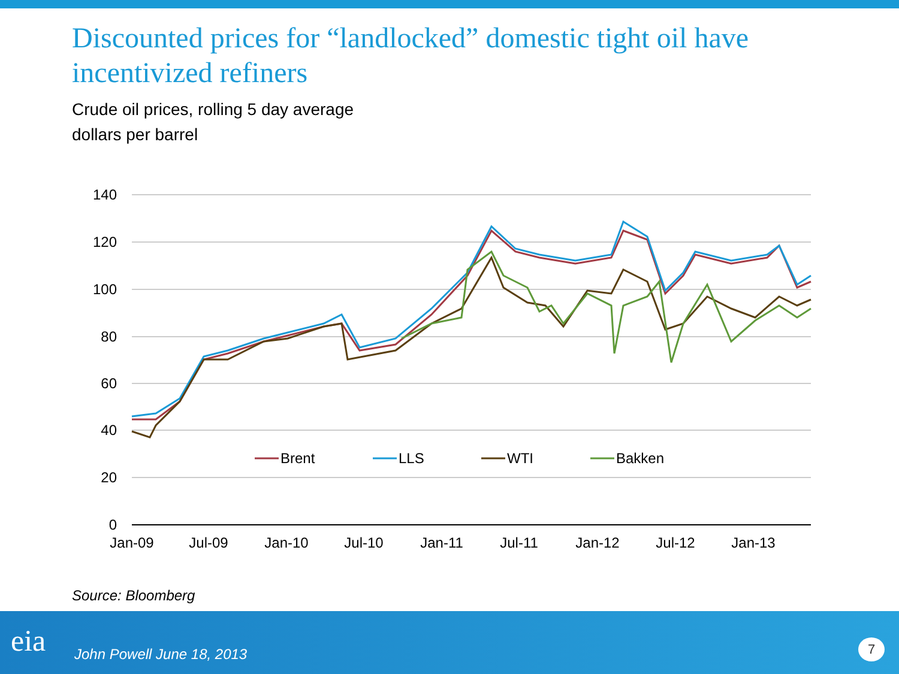Discounted prices for “landlocked” domestic tight oil have incentivized refiners
Crude oil prices, rolling 5 day average
dollars per barrel
140
120
100
80
60
40
20
0
Jan-09
Jul-09
Jan-10
Jul-10
Jan-11
Jul-11
Jan-12
Jul-12
Jan-13
Brent
LLS
WTI
Bakken
Source: Bloomberg
eia John Powell June 18, 2013
7